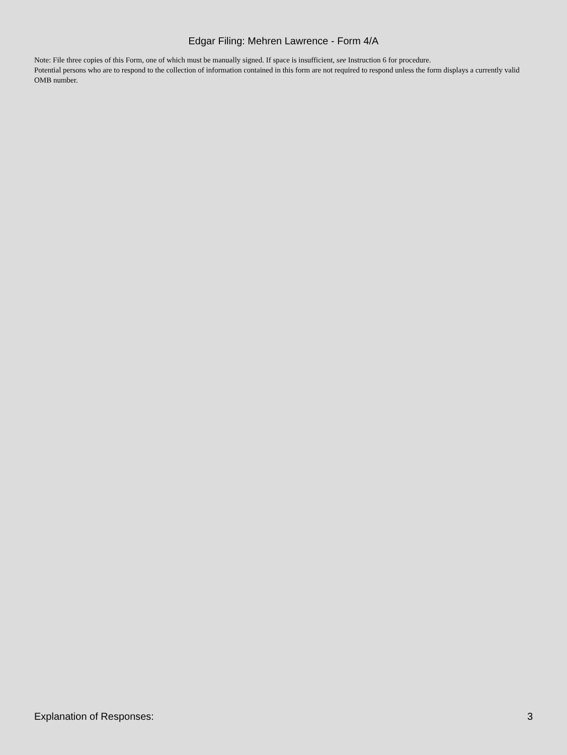Edgar Filing: Mehren Lawrence - Form 4/A
Note: File three copies of this Form, one of which must be manually signed. If space is insufficient, see Instruction 6 for procedure.
Potential persons who are to respond to the collection of information contained in this form are not required to respond unless the form displays a currently valid OMB number.
Explanation of Responses: 3